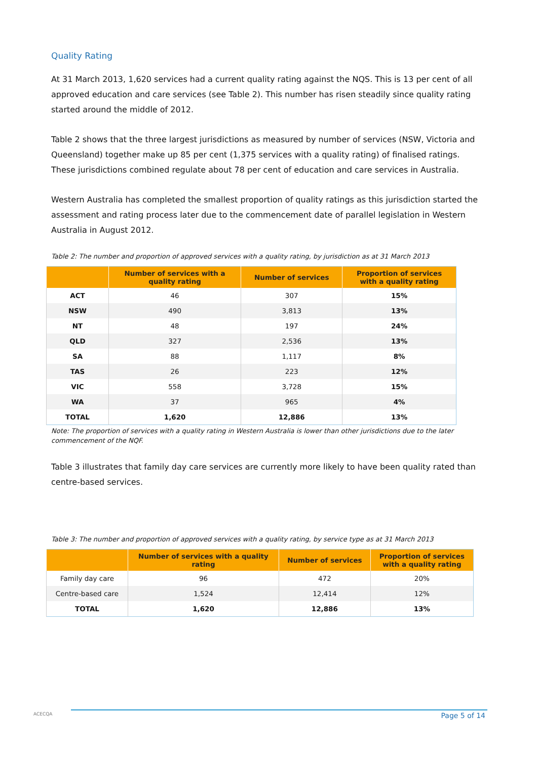Quality Rating
At 31 March 2013, 1,620 services had a current quality rating against the NQS. This is 13 per cent of all approved education and care services (see Table 2). This number has risen steadily since quality rating started around the middle of 2012.
Table 2 shows that the three largest jurisdictions as measured by number of services (NSW, Victoria and Queensland) together make up 85 per cent (1,375 services with a quality rating) of finalised ratings. These jurisdictions combined regulate about 78 per cent of education and care services in Australia.
Western Australia has completed the smallest proportion of quality ratings as this jurisdiction started the assessment and rating process later due to the commencement date of parallel legislation in Western Australia in August 2012.
Table 2: The number and proportion of approved services with a quality rating, by jurisdiction as at 31 March 2013
| | Number of services with a quality rating | Number of services | Proportion of services with a quality rating |
| --- | --- | --- | --- |
| ACT | 46 | 307 | 15% |
| NSW | 490 | 3,813 | 13% |
| NT | 48 | 197 | 24% |
| QLD | 327 | 2,536 | 13% |
| SA | 88 | 1,117 | 8% |
| TAS | 26 | 223 | 12% |
| VIC | 558 | 3,728 | 15% |
| WA | 37 | 965 | 4% |
| TOTAL | 1,620 | 12,886 | 13% |
Note: The proportion of services with a quality rating in Western Australia is lower than other jurisdictions due to the later commencement of the NQF.
Table 3 illustrates that family day care services are currently more likely to have been quality rated than centre-based services.
Table 3: The number and proportion of approved services with a quality rating, by service type as at 31 March 2013
| | Number of services with a quality rating | Number of services | Proportion of services with a quality rating |
| --- | --- | --- | --- |
| Family day care | 96 | 472 | 20% |
| Centre-based care | 1,524 | 12,414 | 12% |
| TOTAL | 1,620 | 12,886 | 13% |
ACECQA Page 5 of 14